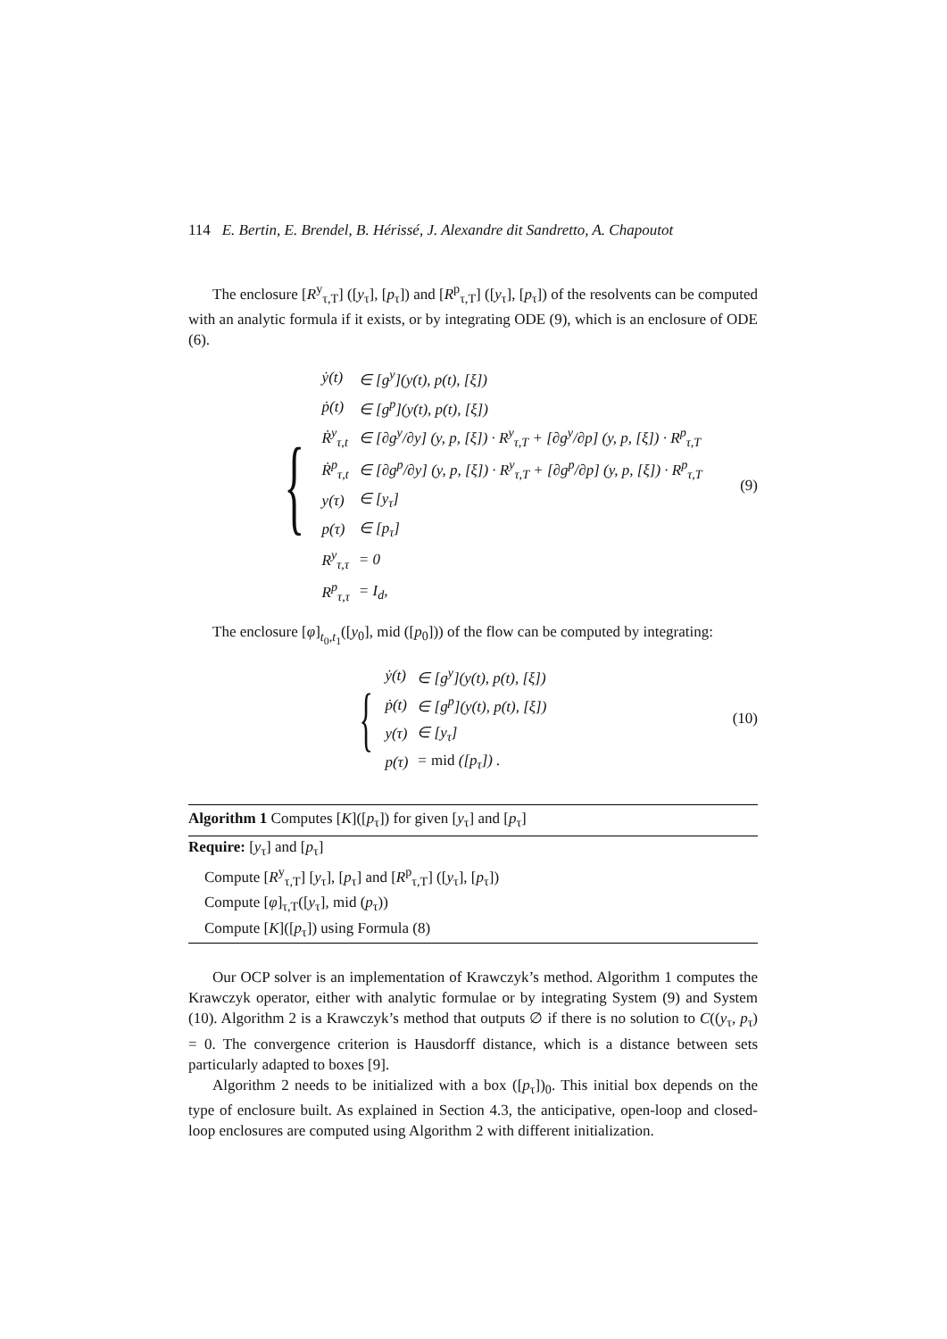114 E. Bertin, E. Brendel, B. Hérissé, J. Alexandre dit Sandretto, A. Chapoutot
The enclosure [R<sup>y</sup><sub>τ,T</sub>] ([y<sub>τ</sub>], [p<sub>τ</sub>]) and [R<sup>p</sup><sub>τ,T</sub>] ([y<sub>τ</sub>], [p<sub>τ</sub>]) of the resolvents can be computed with an analytic formula if it exists, or by integrating ODE (9), which is an enclosure of ODE (6).
{
| ẏ(t) | ∈ [g<sup>y</sup>](y(t), p(t), [ξ]) |
| ṗ(t) | ∈ [g<sup>p</sup>](y(t), p(t), [ξ]) |
| Ṙ<sup>y</sup><sub>τ,t</sub> | ∈ [∂g<sup>y</sup>/∂y] (y, p, [ξ]) · R<sup>y</sup><sub>τ,T</sub> + [∂g<sup>y</sup>/∂p] (y, p, [ξ]) · R<sup>p</sup><sub>τ,T</sub> |
| Ṙ<sup>p</sup><sub>τ,t</sub> | ∈ [∂g<sup>p</sup>/∂y] (y, p, [ξ]) · R<sup>y</sup><sub>τ,T</sub> + [∂g<sup>p</sup>/∂p] (y, p, [ξ]) · R<sup>p</sup><sub>τ,T</sub> |
| y(τ) | ∈ [y<sub>τ</sub>] |
| p(τ) | ∈ [p<sub>τ</sub>] |
| R<sup>y</sup><sub>τ,τ</sub> | = 0 |
| R<sup>p</sup><sub>τ,τ</sub> | = I<sub>d</sub>, |
(9)
The enclosure [φ]<sub>t<sub>0</sub>,t<sub>1</sub></sub>([y<sub>0</sub>], mid ([p<sub>0</sub>])) of the flow can be computed by integrating:
{
| ẏ(t) | ∈ [g<sup>y</sup>](y(t), p(t), [ξ]) |
| ṗ(t) | ∈ [g<sup>p</sup>](y(t), p(t), [ξ]) |
| y(τ) | ∈ [y<sub>τ</sub>] |
| p(τ) | = mid ([p<sub>τ</sub>]) . |
(10)
Algorithm 1 Computes [K]([p<sub>τ</sub>]) for given [y<sub>τ</sub>] and [p<sub>τ</sub>]
Require: [y<sub>τ</sub>] and [p<sub>τ</sub>]
Compute [R<sup>y</sup><sub>τ,T</sub>] [y<sub>τ</sub>], [p<sub>τ</sub>] and [R<sup>p</sup><sub>τ,T</sub>] ([y<sub>τ</sub>], [p<sub>τ</sub>])
Compute [φ]<sub>τ,T</sub>([y<sub>τ</sub>], mid (p<sub>τ</sub>))
Compute [K]([p<sub>τ</sub>]) using Formula (8)
Our OCP solver is an implementation of Krawczyk’s method. Algorithm 1 computes the Krawczyk operator, either with analytic formulae or by integrating System (9) and System (10). Algorithm 2 is a Krawczyk’s method that outputs ∅ if there is no solution to C((y<sub>τ</sub>, p<sub>τ</sub>) = 0. The convergence criterion is Hausdorff distance, which is a distance between sets particularly adapted to boxes [9].
Algorithm 2 needs to be initialized with a box ([p<sub>τ</sub>])<sub>0</sub>. This initial box depends on the type of enclosure built. As explained in Section 4.3, the anticipative, open-loop and closed-loop enclosures are computed using Algorithm 2 with different initialization.